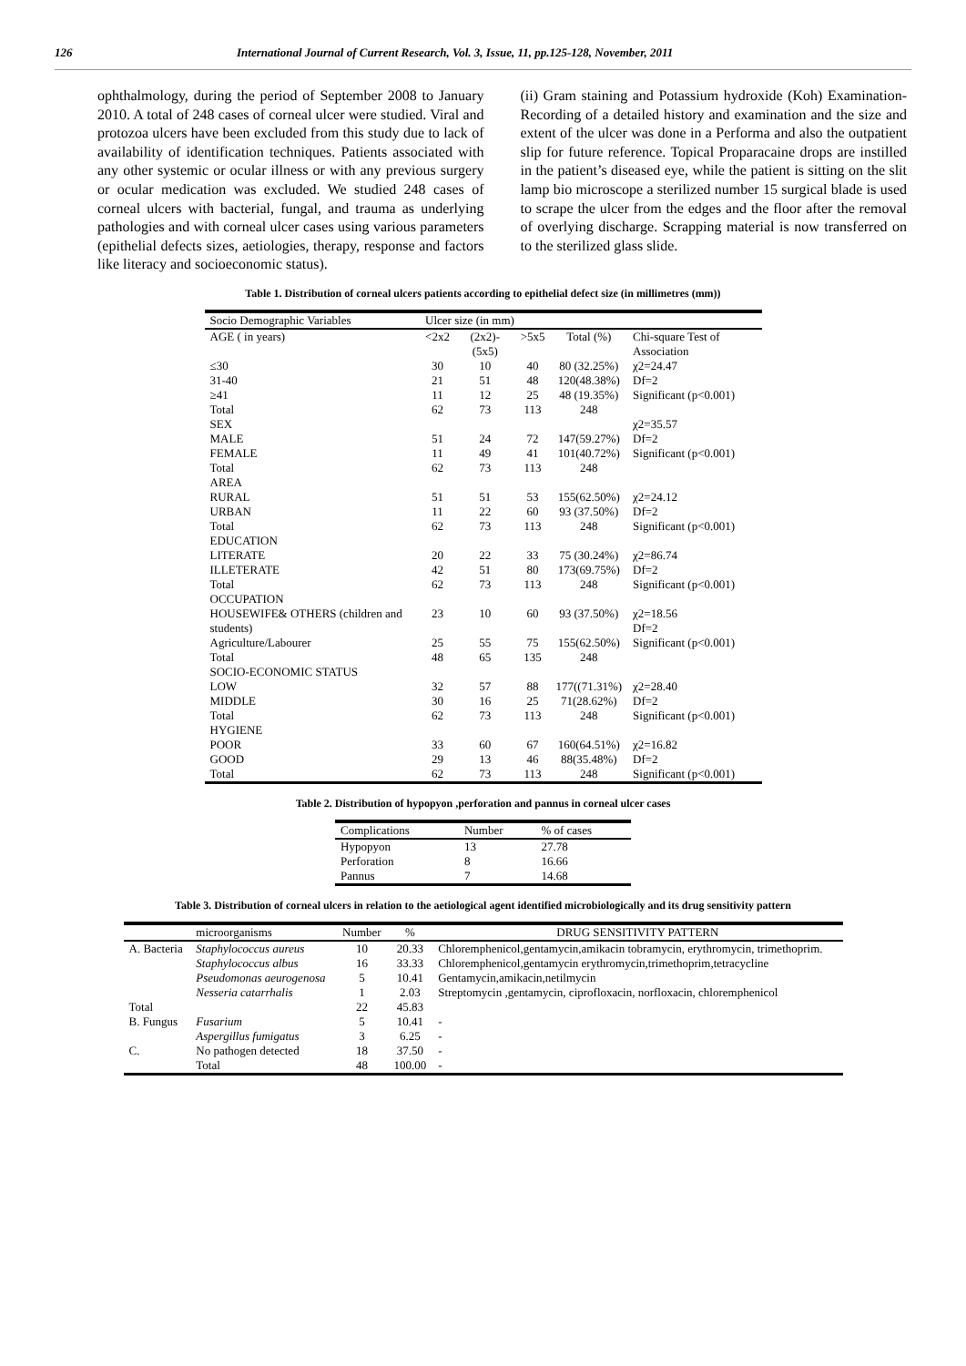126 International Journal of Current Research, Vol. 3, Issue, 11, pp.125-128, November, 2011
ophthalmology, during the period of September 2008 to January 2010. A total of 248 cases of corneal ulcer were studied. Viral and protozoa ulcers have been excluded from this study due to lack of availability of identification techniques. Patients associated with any other systemic or ocular illness or with any previous surgery or ocular medication was excluded. We studied 248 cases of corneal ulcers with bacterial, fungal, and trauma as underlying pathologies and with corneal ulcer cases using various parameters (epithelial defects sizes, aetiologies, therapy, response and factors like literacy and socioeconomic status).
(ii) Gram staining and Potassium hydroxide (Koh) Examination-Recording of a detailed history and examination and the size and extent of the ulcer was done in a Performa and also the outpatient slip for future reference. Topical Proparacaine drops are instilled in the patient’s diseased eye, while the patient is sitting on the slit lamp bio microscope a sterilized number 15 surgical blade is used to scrape the ulcer from the edges and the floor after the removal of overlying discharge. Scrapping material is now transferred on to the sterilized glass slide.
Table 1. Distribution of corneal ulcers patients according to epithelial defect size (in millimetres (mm))
| Socio Demographic Variables | Ulcer size (in mm) | | | | |
| --- | --- | --- | --- | --- | --- |
| AGE ( in years) | <2x2 | (2x2)-(5x5) | >5x5 | Total (%) | Chi-square Test of Association |
| ≤30 | 30 | 10 | 40 | 80 (32.25%) | χ2=24.47 |
| 31-40 | 21 | 51 | 48 | 120(48.38%) | Df=2 |
| ≥41 | 11 | 12 | 25 | 48 (19.35%) | Significant (p<0.001) |
| Total | 62 | 73 | 113 | 248 | |
| SEX | | | | | χ2=35.57 |
| MALE | 51 | 24 | 72 | 147(59.27%) | Df=2 |
| FEMALE | 11 | 49 | 41 | 101(40.72%) | Significant (p<0.001) |
| Total | 62 | 73 | 113 | 248 | |
| AREA | | | | | |
| RURAL | 51 | 51 | 53 | 155(62.50%) | χ2=24.12 |
| URBAN | 11 | 22 | 60 | 93 (37.50%) | Df=2 |
| Total | 62 | 73 | 113 | 248 | Significant (p<0.001) |
| EDUCATION | | | | | |
| LITERATE | 20 | 22 | 33 | 75 (30.24%) | χ2=86.74 |
| ILLETERATE | 42 | 51 | 80 | 173(69.75%) | Df=2 |
| Total | 62 | 73 | 113 | 248 | Significant (p<0.001) |
| OCCUPATION | | | | | |
| HOUSEWIFE& OTHERS (children and students) | 23 | 10 | 60 | 93 (37.50%) | χ2=18.56 Df=2 |
| Agriculture/Labourer | 25 | 55 | 75 | 155(62.50%) | Significant (p<0.001) |
| Total | 48 | 65 | 135 | 248 | |
| SOCIO-ECONOMIC STATUS | | | | | |
| LOW | 32 | 57 | 88 | 177((71.31%) | χ2=28.40 |
| MIDDLE | 30 | 16 | 25 | 71(28.62%) | Df=2 |
| Total | 62 | 73 | 113 | 248 | Significant (p<0.001) |
| HYGIENE | | | | | |
| POOR | 33 | 60 | 67 | 160(64.51%) | χ2=16.82 |
| GOOD | 29 | 13 | 46 | 88(35.48%) | Df=2 |
| Total | 62 | 73 | 113 | 248 | Significant (p<0.001) |
Table 2. Distribution of hypopyon ,perforation and pannus in corneal ulcer cases
| Complications | Number | % of cases |
| --- | --- | --- |
| Hypopyon | 13 | 27.78 |
| Perforation | 8 | 16.66 |
| Pannus | 7 | 14.68 |
Table 3. Distribution of corneal ulcers in relation to the aetiological agent identified microbiologically and its drug sensitivity pattern
| | microorganisms | Number | % | DRUG SENSITIVITY PATTERN |
| --- | --- | --- | --- | --- |
| A. Bacteria | Staphylococcus aureus | 10 | 20.33 | Chloremphenicol,gentamycin,amikacin tobramycin, erythromycin, trimethoprim. |
| | Staphylococcus albus | 16 | 33.33 | Chloremphenicol,gentamycin erythromycin,trimethoprim,tetracycline |
| | Pseudomonas aeurogenosa | 5 | 10.41 | Gentamycin,amikacin,netilmycin |
| | Nesseria catarrhalis | 1 | 2.03 | Streptomycin ,gentamycin, ciprofloxacin, norfloxacin, chloremphenicol |
| Total | | 22 | 45.83 | |
| B. Fungus | Fusarium | 5 | 10.41 | - |
| | Aspergillus fumigatus | 3 | 6.25 | - |
| C. | No pathogen detected | 18 | 37.50 | - |
| | Total | 48 | 100.00 | - |